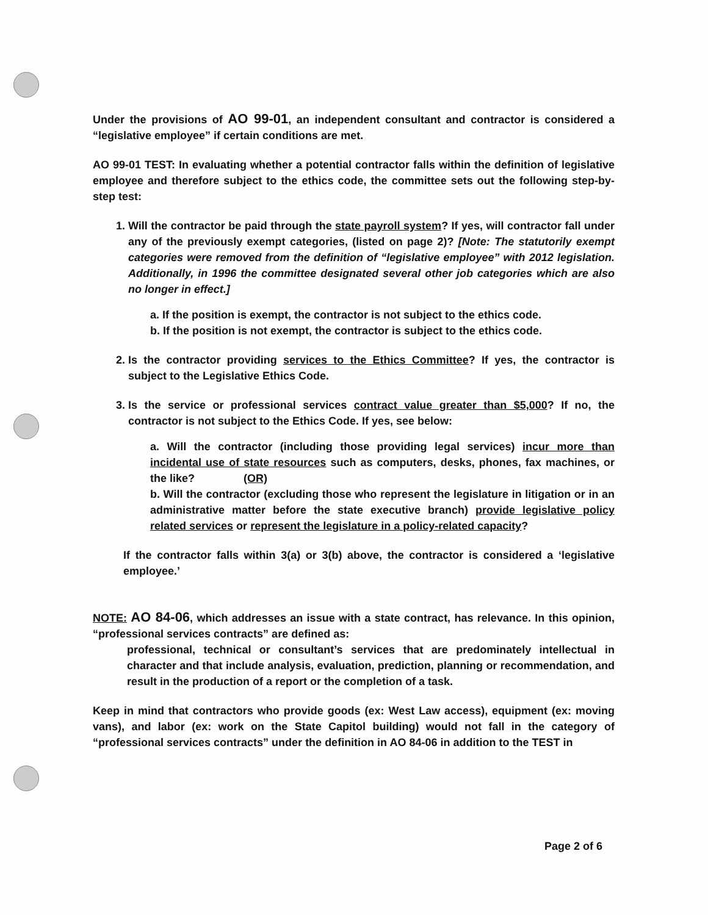Under the provisions of AO 99-01, an independent consultant and contractor is considered a “legislative employee” if certain conditions are met.
AO 99-01 TEST: In evaluating whether a potential contractor falls within the definition of legislative employee and therefore subject to the ethics code, the committee sets out the following step-by-step test:
1. Will the contractor be paid through the state payroll system? If yes, will contractor fall under any of the previously exempt categories, (listed on page 2)? [Note: The statutorily exempt categories were removed from the definition of “legislative employee” with 2012 legislation. Additionally, in 1996 the committee designated several other job categories which are also no longer in effect.]
a. If the position is exempt, the contractor is not subject to the ethics code.
b. If the position is not exempt, the contractor is subject to the ethics code.
2. Is the contractor providing services to the Ethics Committee? If yes, the contractor is subject to the Legislative Ethics Code.
3. Is the service or professional services contract value greater than $5,000? If no, the contractor is not subject to the Ethics Code. If yes, see below:
a. Will the contractor (including those providing legal services) incur more than incidental use of state resources such as computers, desks, phones, fax machines, or the like? (OR)
b. Will the contractor (excluding those who represent the legislature in litigation or in an administrative matter before the state executive branch) provide legislative policy related services or represent the legislature in a policy-related capacity?
If the contractor falls within 3(a) or 3(b) above, the contractor is considered a ‘legislative employee.’
NOTE: AO 84-06, which addresses an issue with a state contract, has relevance. In this opinion, “professional services contracts” are defined as:
professional, technical or consultant’s services that are predominately intellectual in character and that include analysis, evaluation, prediction, planning or recommendation, and result in the production of a report or the completion of a task.
Keep in mind that contractors who provide goods (ex: West Law access), equipment (ex: moving vans), and labor (ex: work on the State Capitol building) would not fall in the category of “professional services contracts” under the definition in AO 84-06 in addition to the TEST in
Page 2 of 6